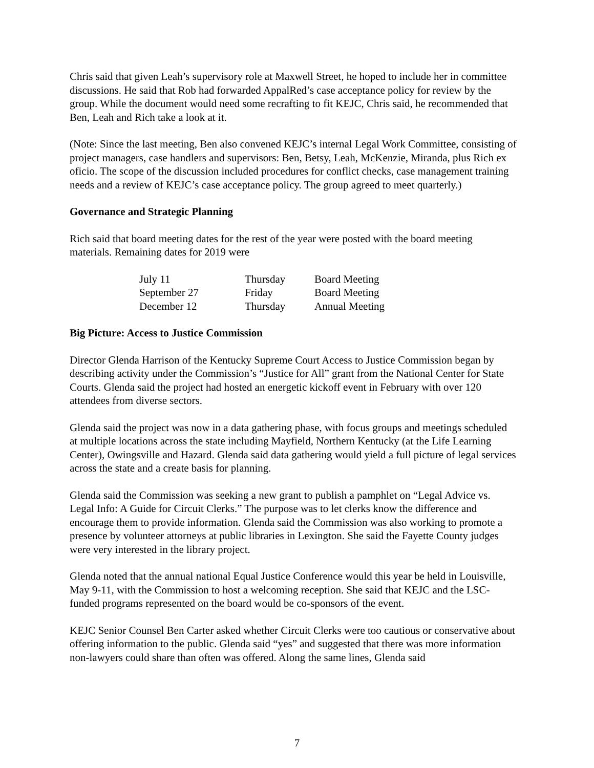Chris said that given Leah’s supervisory role at Maxwell Street, he hoped to include her in committee discussions. He said that Rob had forwarded AppalRed’s case acceptance policy for review by the group. While the document would need some recrafting to fit KEJC, Chris said, he recommended that Ben, Leah and Rich take a look at it.
(Note: Since the last meeting, Ben also convened KEJC’s internal Legal Work Committee, consisting of project managers, case handlers and supervisors: Ben, Betsy, Leah, McKenzie, Miranda, plus Rich ex oficio. The scope of the discussion included procedures for conflict checks, case management training needs and a review of KEJC’s case acceptance policy. The group agreed to meet quarterly.)
Governance and Strategic Planning
Rich said that board meeting dates for the rest of the year were posted with the board meeting materials. Remaining dates for 2019 were
| July 11 | Thursday | Board Meeting |
| September 27 | Friday | Board Meeting |
| December 12 | Thursday | Annual Meeting |
Big Picture: Access to Justice Commission
Director Glenda Harrison of the Kentucky Supreme Court Access to Justice Commission began by describing activity under the Commission’s “Justice for All” grant from the National Center for State Courts. Glenda said the project had hosted an energetic kickoff event in February with over 120 attendees from diverse sectors.
Glenda said the project was now in a data gathering phase, with focus groups and meetings scheduled at multiple locations across the state including Mayfield, Northern Kentucky (at the Life Learning Center), Owingsville and Hazard. Glenda said data gathering would yield a full picture of legal services across the state and a create basis for planning.
Glenda said the Commission was seeking a new grant to publish a pamphlet on “Legal Advice vs. Legal Info: A Guide for Circuit Clerks.” The purpose was to let clerks know the difference and encourage them to provide information. Glenda said the Commission was also working to promote a presence by volunteer attorneys at public libraries in Lexington. She said the Fayette County judges were very interested in the library project.
Glenda noted that the annual national Equal Justice Conference would this year be held in Louisville, May 9-11, with the Commission to host a welcoming reception. She said that KEJC and the LSC-funded programs represented on the board would be co-sponsors of the event.
KEJC Senior Counsel Ben Carter asked whether Circuit Clerks were too cautious or conservative about offering information to the public. Glenda said “yes” and suggested that there was more information non-lawyers could share than often was offered. Along the same lines, Glenda said
7